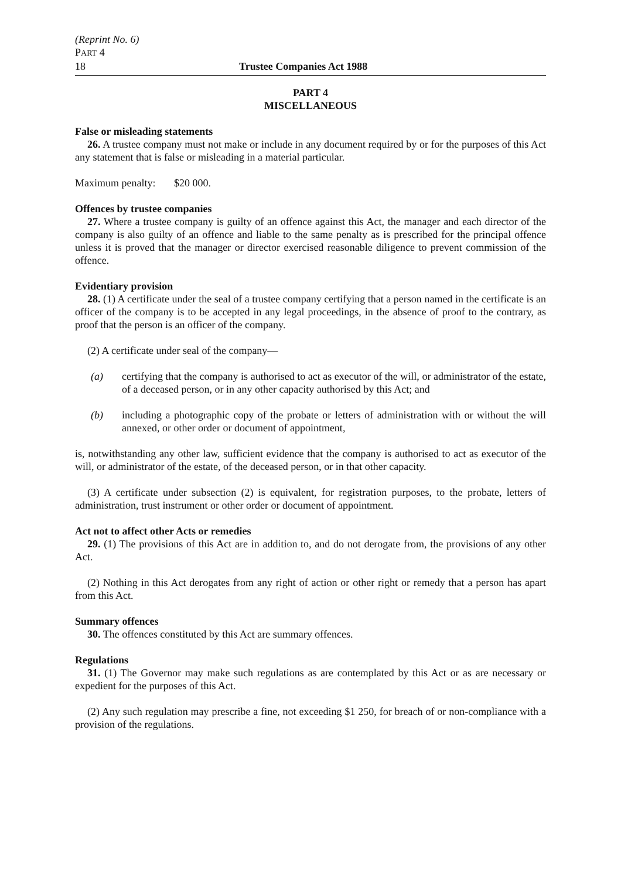(Reprint No. 6)
PART 4
18 Trustee Companies Act 1988
PART 4
MISCELLANEOUS
False or misleading statements
26. A trustee company must not make or include in any document required by or for the purposes of this Act any statement that is false or misleading in a material particular.
Maximum penalty: $20 000.
Offences by trustee companies
27. Where a trustee company is guilty of an offence against this Act, the manager and each director of the company is also guilty of an offence and liable to the same penalty as is prescribed for the principal offence unless it is proved that the manager or director exercised reasonable diligence to prevent commission of the offence.
Evidentiary provision
28. (1) A certificate under the seal of a trustee company certifying that a person named in the certificate is an officer of the company is to be accepted in any legal proceedings, in the absence of proof to the contrary, as proof that the person is an officer of the company.
(2) A certificate under seal of the company—
(a) certifying that the company is authorised to act as executor of the will, or administrator of the estate, of a deceased person, or in any other capacity authorised by this Act; and
(b) including a photographic copy of the probate or letters of administration with or without the will annexed, or other order or document of appointment,
is, notwithstanding any other law, sufficient evidence that the company is authorised to act as executor of the will, or administrator of the estate, of the deceased person, or in that other capacity.
(3) A certificate under subsection (2) is equivalent, for registration purposes, to the probate, letters of administration, trust instrument or other order or document of appointment.
Act not to affect other Acts or remedies
29. (1) The provisions of this Act are in addition to, and do not derogate from, the provisions of any other Act.
(2) Nothing in this Act derogates from any right of action or other right or remedy that a person has apart from this Act.
Summary offences
30. The offences constituted by this Act are summary offences.
Regulations
31. (1) The Governor may make such regulations as are contemplated by this Act or as are necessary or expedient for the purposes of this Act.
(2) Any such regulation may prescribe a fine, not exceeding $1 250, for breach of or non-compliance with a provision of the regulations.